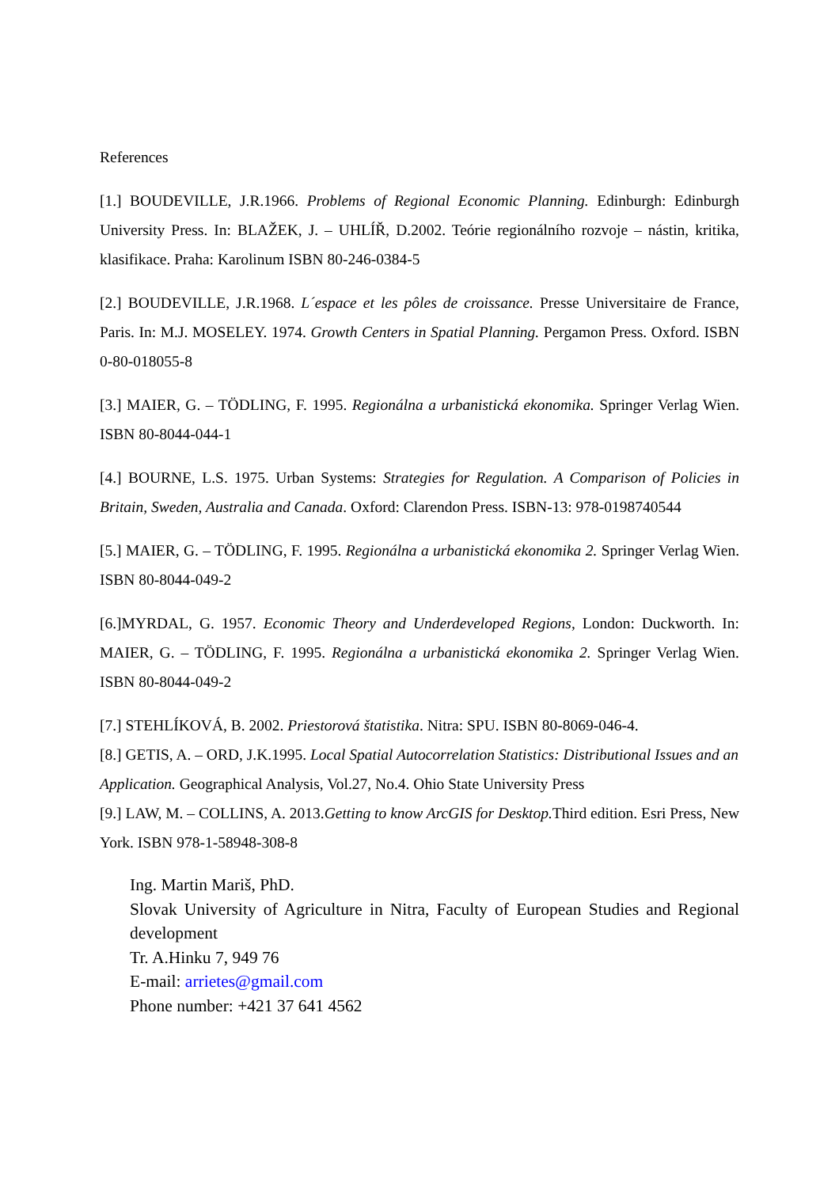References
[1.] BOUDEVILLE, J.R.1966. Problems of Regional Economic Planning. Edinburgh: Edinburgh University Press. In: BLAŽEK, J. – UHLÍŘ, D.2002. Teórie regionálního rozvoje – nástin, kritika, klasifikace. Praha: Karolinum ISBN 80-246-0384-5
[2.] BOUDEVILLE, J.R.1968. L´espace et les pôles de croissance. Presse Universitaire de France, Paris. In: M.J. MOSELEY. 1974. Growth Centers in Spatial Planning. Pergamon Press. Oxford. ISBN 0-80-018055-8
[3.] MAIER, G. – TÖDLING, F. 1995. Regionálna a urbanistická ekonomika. Springer Verlag Wien. ISBN 80-8044-044-1
[4.] BOURNE, L.S. 1975. Urban Systems: Strategies for Regulation. A Comparison of Policies in Britain, Sweden, Australia and Canada. Oxford: Clarendon Press. ISBN-13: 978-0198740544
[5.] MAIER, G. – TÖDLING, F. 1995. Regionálna a urbanistická ekonomika 2. Springer Verlag Wien. ISBN 80-8044-049-2
[6.]MYRDAL, G. 1957. Economic Theory and Underdeveloped Regions, London: Duckworth. In: MAIER, G. – TÖDLING, F. 1995. Regionálna a urbanistická ekonomika 2. Springer Verlag Wien. ISBN 80-8044-049-2
[7.] STEHLÍKOVÁ, B. 2002. Priestorová štatistika. Nitra: SPU. ISBN 80-8069-046-4.
[8.] GETIS, A. – ORD, J.K.1995. Local Spatial Autocorrelation Statistics: Distributional Issues and an Application. Geographical Analysis, Vol.27, No.4. Ohio State University Press
[9.] LAW, M. – COLLINS, A. 2013.Getting to know ArcGIS for Desktop. Third edition. Esri Press, New York. ISBN 978-1-58948-308-8
Ing. Martin Mariš, PhD.
Slovak University of Agriculture in Nitra, Faculty of European Studies and Regional development
Tr. A.Hinku 7, 949 76
E-mail: arrietes@gmail.com
Phone number: +421 37 641 4562